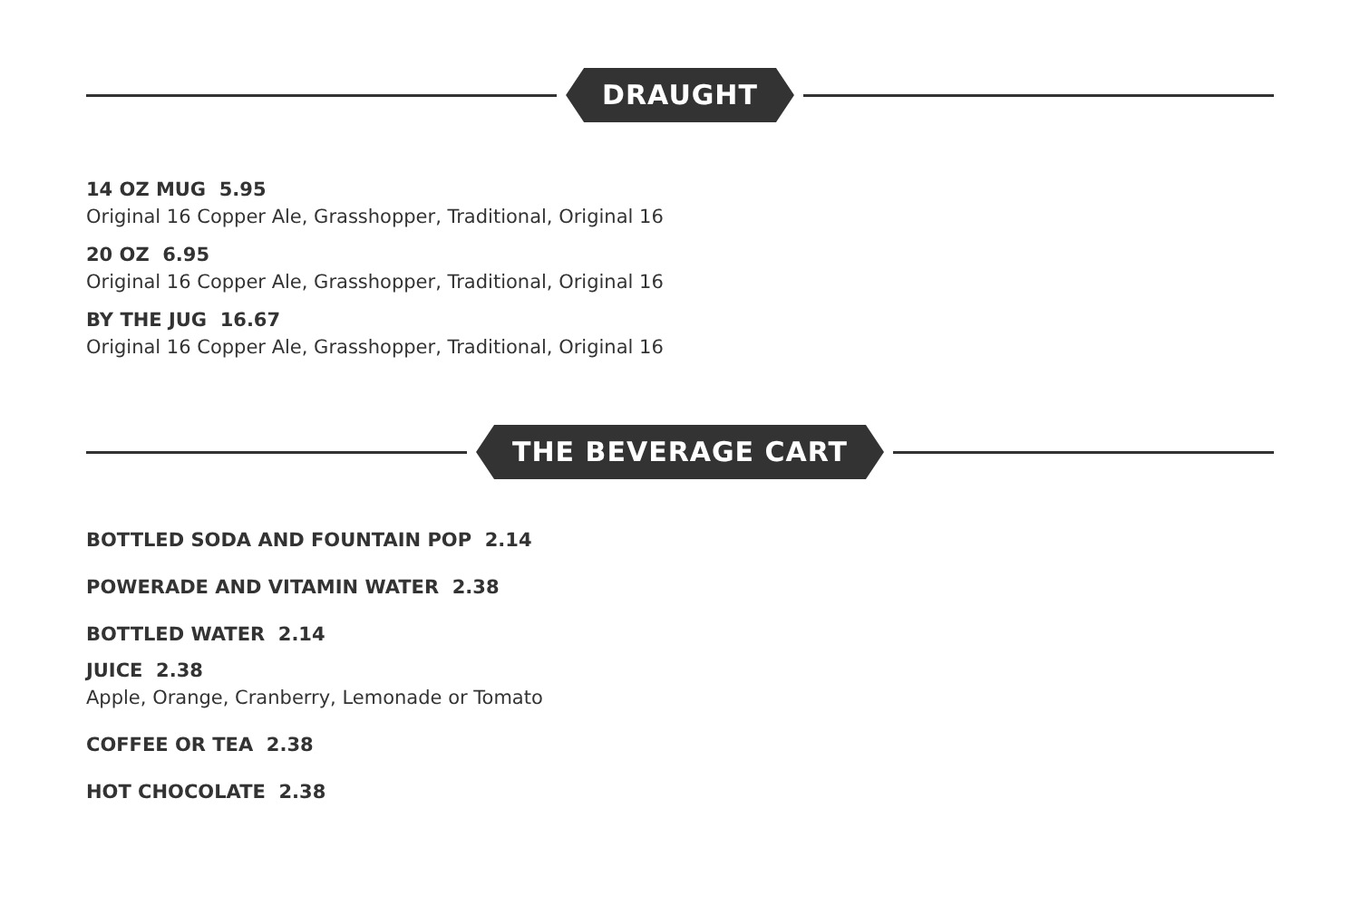DRAUGHT
14 OZ MUG 5.95
Original 16 Copper Ale, Grasshopper, Traditional, Original 16
20 OZ 6.95
Original 16 Copper Ale, Grasshopper, Traditional, Original 16
BY THE JUG 16.67
Original 16 Copper Ale, Grasshopper, Traditional, Original 16
THE BEVERAGE CART
BOTTLED SODA AND FOUNTAIN POP 2.14
POWERADE AND VITAMIN WATER 2.38
BOTTLED WATER 2.14
JUICE 2.38
Apple, Orange, Cranberry, Lemonade or Tomato
COFFEE OR TEA 2.38
HOT CHOCOLATE 2.38